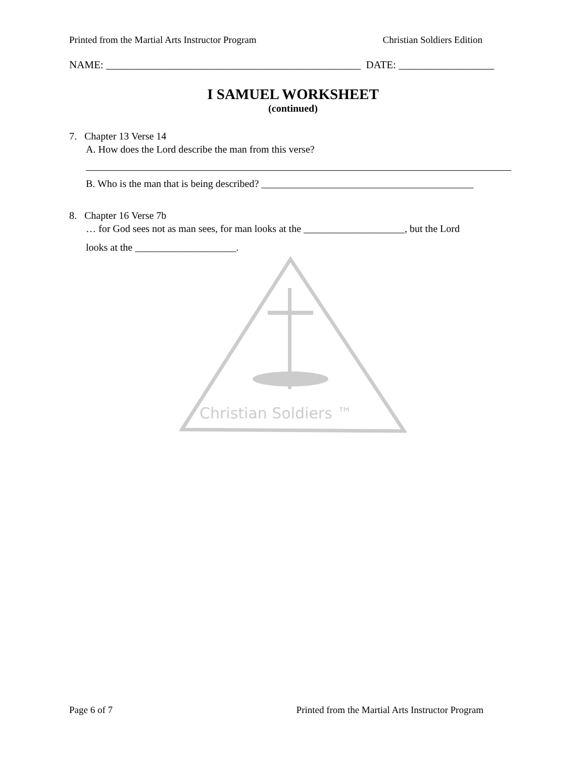Printed from the Martial Arts Instructor Program Christian Soldiers Edition
NAME: ________________________________________________ DATE: __________________
I SAMUEL WORKSHEET
(continued)
7. Chapter 13 Verse 14
A. How does the Lord describe the man from this verse?
B. Who is the man that is being described? __________________________________________
8. Chapter 16 Verse 7b
… for God sees not as man sees, for man looks at the ____________________, but the Lord
looks at the ____________________.
Christian Soldiers ™
Page 6 of 7 Printed from the Martial Arts Instructor Program